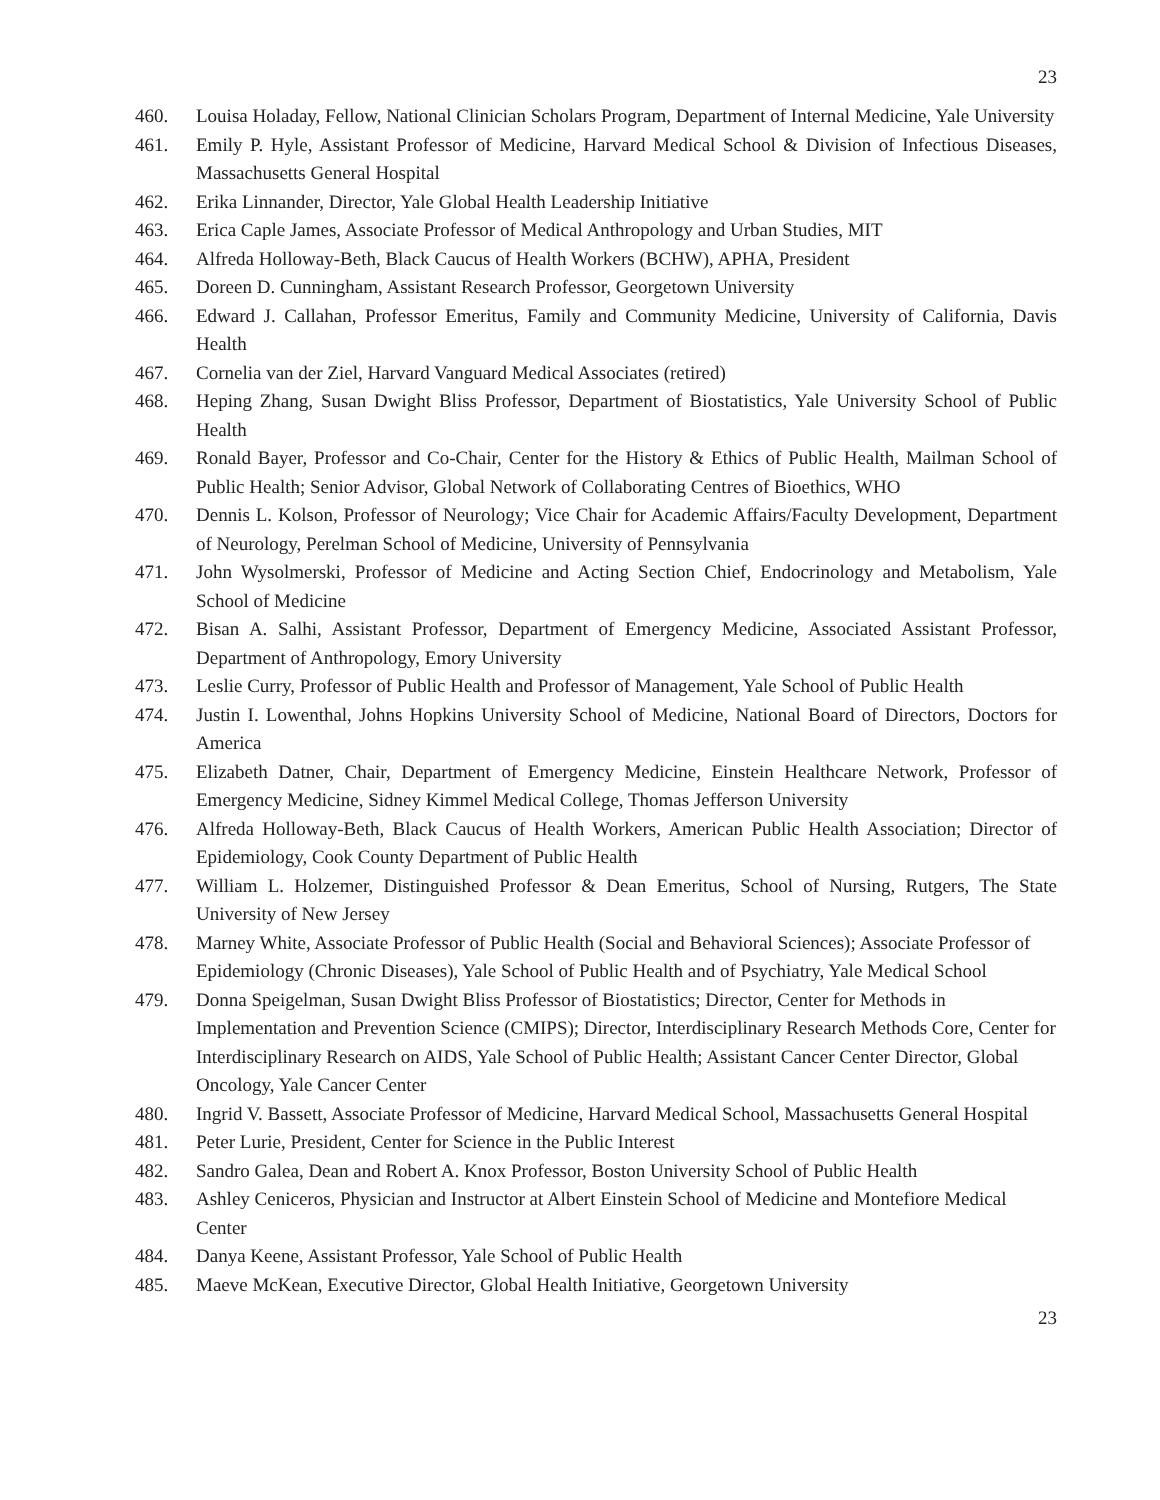23
460. Louisa Holaday, Fellow, National Clinician Scholars Program, Department of Internal Medicine, Yale University
461. Emily P. Hyle, Assistant Professor of Medicine, Harvard Medical School & Division of Infectious Diseases, Massachusetts General Hospital
462. Erika Linnander, Director, Yale Global Health Leadership Initiative
463. Erica Caple James, Associate Professor of Medical Anthropology and Urban Studies, MIT
464. Alfreda Holloway-Beth, Black Caucus of Health Workers (BCHW), APHA, President
465. Doreen D. Cunningham, Assistant Research Professor, Georgetown University
466. Edward J. Callahan, Professor Emeritus, Family and Community Medicine, University of California, Davis Health
467. Cornelia van der Ziel, Harvard Vanguard Medical Associates (retired)
468. Heping Zhang, Susan Dwight Bliss Professor, Department of Biostatistics, Yale University School of Public Health
469. Ronald Bayer, Professor and Co-Chair, Center for the History & Ethics of Public Health, Mailman School of Public Health; Senior Advisor, Global Network of Collaborating Centres of Bioethics, WHO
470. Dennis L. Kolson, Professor of Neurology; Vice Chair for Academic Affairs/Faculty Development, Department of Neurology, Perelman School of Medicine, University of Pennsylvania
471. John Wysolmerski, Professor of Medicine and Acting Section Chief, Endocrinology and Metabolism, Yale School of Medicine
472. Bisan A. Salhi, Assistant Professor, Department of Emergency Medicine, Associated Assistant Professor, Department of Anthropology, Emory University
473. Leslie Curry, Professor of Public Health and Professor of Management, Yale School of Public Health
474. Justin I. Lowenthal, Johns Hopkins University School of Medicine, National Board of Directors, Doctors for America
475. Elizabeth Datner, Chair, Department of Emergency Medicine, Einstein Healthcare Network, Professor of Emergency Medicine, Sidney Kimmel Medical College, Thomas Jefferson University
476. Alfreda Holloway-Beth, Black Caucus of Health Workers, American Public Health Association; Director of Epidemiology, Cook County Department of Public Health
477. William L. Holzemer, Distinguished Professor & Dean Emeritus, School of Nursing, Rutgers, The State University of New Jersey
478. Marney White, Associate Professor of Public Health (Social and Behavioral Sciences); Associate Professor of Epidemiology (Chronic Diseases), Yale School of Public Health and of Psychiatry, Yale Medical School
479. Donna Speigelman, Susan Dwight Bliss Professor of Biostatistics; Director, Center for Methods in Implementation and Prevention Science (CMIPS); Director, Interdisciplinary Research Methods Core, Center for Interdisciplinary Research on AIDS, Yale School of Public Health; Assistant Cancer Center Director, Global Oncology, Yale Cancer Center
480. Ingrid V. Bassett, Associate Professor of Medicine, Harvard Medical School, Massachusetts General Hospital
481. Peter Lurie, President, Center for Science in the Public Interest
482. Sandro Galea, Dean and Robert A. Knox Professor, Boston University School of Public Health
483. Ashley Ceniceros, Physician and Instructor at Albert Einstein School of Medicine and Montefiore Medical Center
484. Danya Keene, Assistant Professor, Yale School of Public Health
485. Maeve McKean, Executive Director, Global Health Initiative, Georgetown University
23